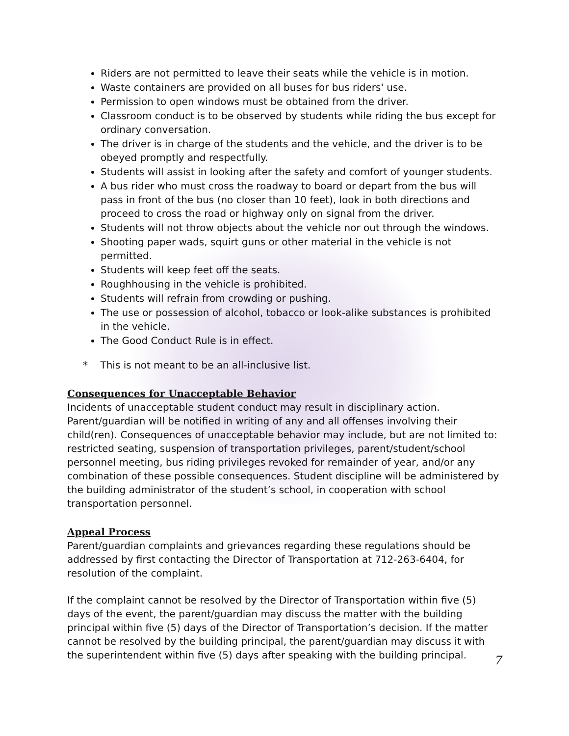Riders are not permitted to leave their seats while the vehicle is in motion.
Waste containers are provided on all buses for bus riders' use.
Permission to open windows must be obtained from the driver.
Classroom conduct is to be observed by students while riding the bus except for ordinary conversation.
The driver is in charge of the students and the vehicle, and the driver is to be obeyed promptly and respectfully.
Students will assist in looking after the safety and comfort of younger students.
A bus rider who must cross the roadway to board or depart from the bus will pass in front of the bus (no closer than 10 feet), look in both directions and proceed to cross the road or highway only on signal from the driver.
Students will not throw objects about the vehicle nor out through the windows.
Shooting paper wads, squirt guns or other material in the vehicle is not permitted.
Students will keep feet off the seats.
Roughhousing in the vehicle is prohibited.
Students will refrain from crowding or pushing.
The use or possession of alcohol, tobacco or look-alike substances is prohibited in the vehicle.
The Good Conduct Rule is in effect.
* This is not meant to be an all-inclusive list.
Consequences for Unacceptable Behavior
Incidents of unacceptable student conduct may result in disciplinary action. Parent/guardian will be notified in writing of any and all offenses involving their child(ren). Consequences of unacceptable behavior may include, but are not limited to: restricted seating, suspension of transportation privileges, parent/student/school personnel meeting, bus riding privileges revoked for remainder of year, and/or any combination of these possible consequences. Student discipline will be administered by the building administrator of the student’s school, in cooperation with school transportation personnel.
Appeal Process
Parent/guardian complaints and grievances regarding these regulations should be addressed by first contacting the Director of Transportation at 712-263-6404, for resolution of the complaint.
If the complaint cannot be resolved by the Director of Transportation within five (5) days of the event, the parent/guardian may discuss the matter with the building principal within five (5) days of the Director of Transportation’s decision. If the matter cannot be resolved by the building principal, the parent/guardian may discuss it with the superintendent within five (5) days after speaking with the building principal.
7